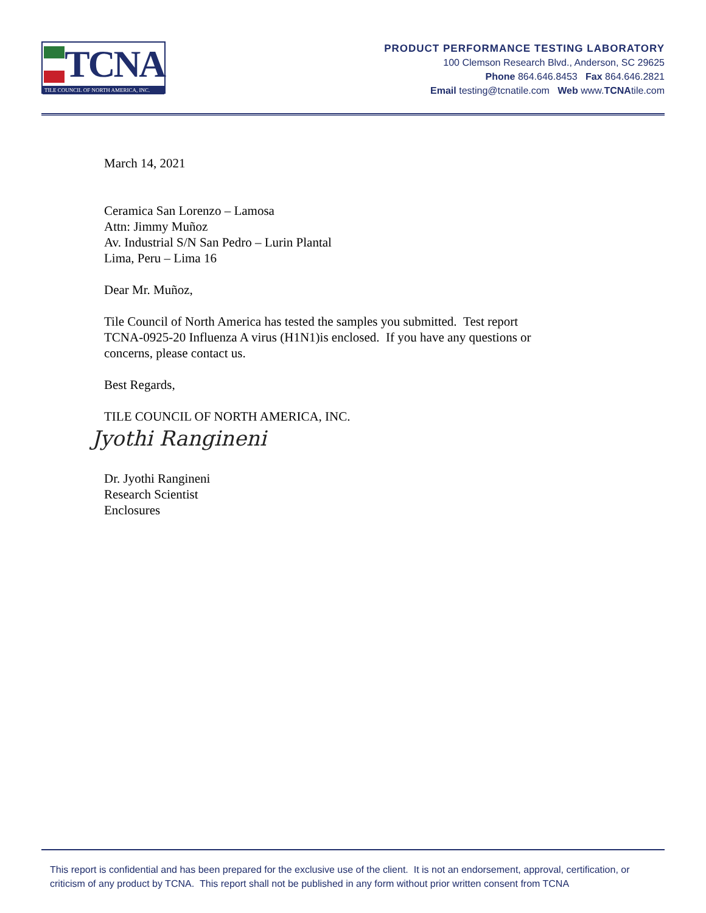TCNA
TILE COUNCIL OF NORTH AMERICA, INC.
PRODUCT PERFORMANCE TESTING LABORATORY
100 Clemson Research Blvd., Anderson, SC 29625
Phone 864.646.8453 Fax 864.646.2821
Email testing@tcnatile.com Web www.TCNAtile.com
March 14, 2021
Ceramica San Lorenzo – Lamosa
Attn: Jimmy Muñoz
Av. Industrial S/N San Pedro – Lurin Plantal
Lima, Peru – Lima 16
Dear Mr. Muñoz,
Tile Council of North America has tested the samples you submitted. Test report
TCNA-0925-20 Influenza A virus (H1N1)is enclosed. If you have any questions or
concerns, please contact us.
Best Regards,
TILE COUNCIL OF NORTH AMERICA, INC.
Jyothi Rangineni
Dr. Jyothi Rangineni
Research Scientist
Enclosures
This report is confidential and has been prepared for the exclusive use of the client. It is not an endorsement, approval, certification, or criticism of any product by TCNA. This report shall not be published in any form without prior written consent from TCNA